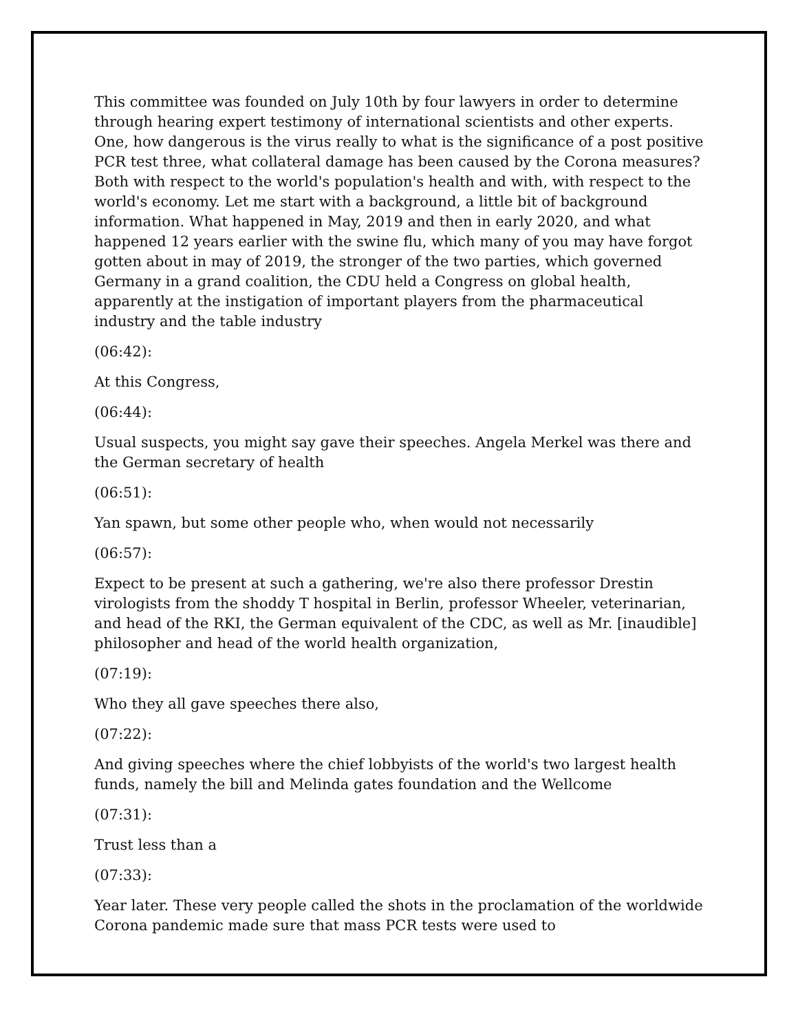This committee was founded on July 10th by four lawyers in order to determine through hearing expert testimony of international scientists and other experts. One, how dangerous is the virus really to what is the significance of a post positive PCR test three, what collateral damage has been caused by the Corona measures? Both with respect to the world's population's health and with, with respect to the world's economy. Let me start with a background, a little bit of background information. What happened in May, 2019 and then in early 2020, and what happened 12 years earlier with the swine flu, which many of you may have forgot gotten about in may of 2019, the stronger of the two parties, which governed Germany in a grand coalition, the CDU held a Congress on global health, apparently at the instigation of important players from the pharmaceutical industry and the table industry
(06:42):
At this Congress,
(06:44):
Usual suspects, you might say gave their speeches. Angela Merkel was there and the German secretary of health
(06:51):
Yan spawn, but some other people who, when would not necessarily
(06:57):
Expect to be present at such a gathering, we're also there professor Drestin virologists from the shoddy T hospital in Berlin, professor Wheeler, veterinarian, and head of the RKI, the German equivalent of the CDC, as well as Mr. [inaudible] philosopher and head of the world health organization,
(07:19):
Who they all gave speeches there also,
(07:22):
And giving speeches where the chief lobbyists of the world's two largest health funds, namely the bill and Melinda gates foundation and the Wellcome
(07:31):
Trust less than a
(07:33):
Year later. These very people called the shots in the proclamation of the worldwide Corona pandemic made sure that mass PCR tests were used to